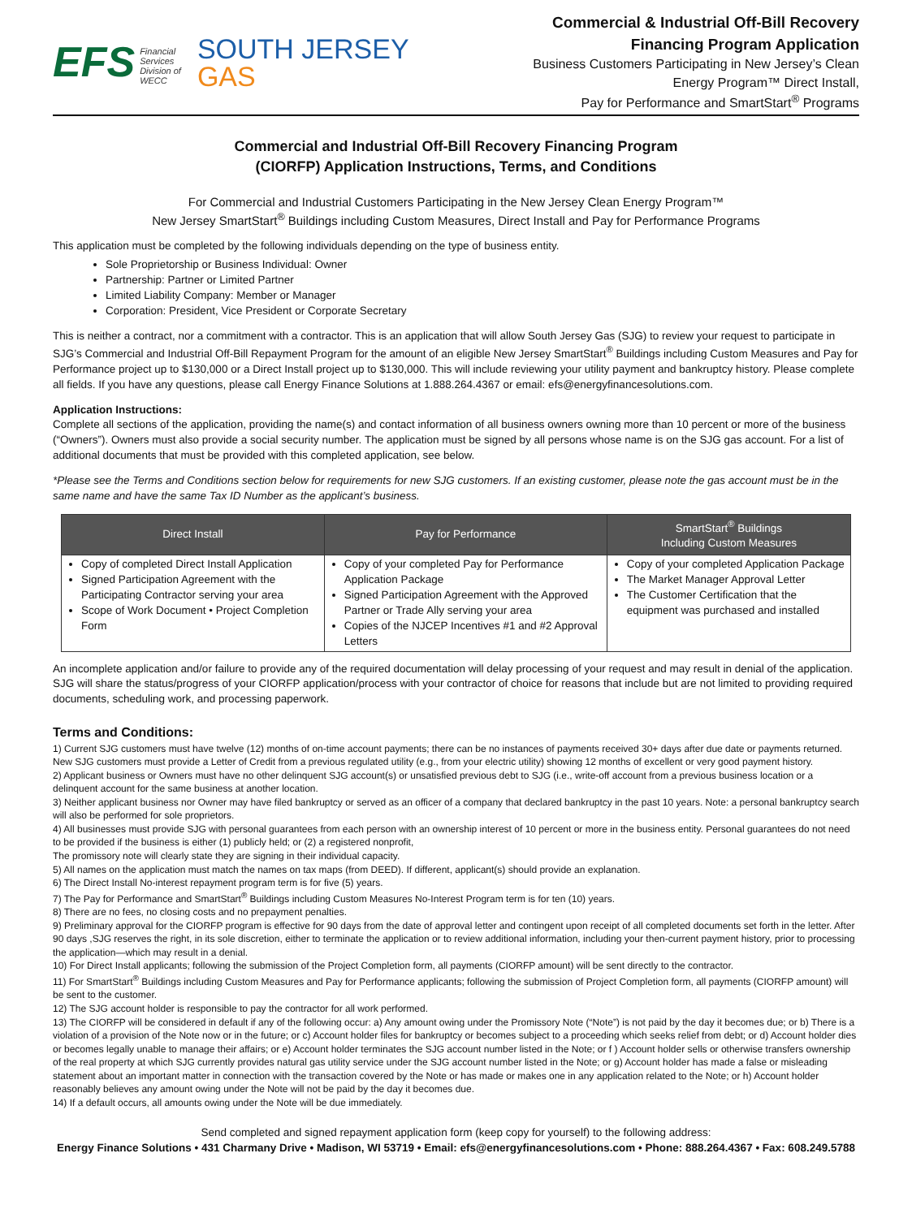EFS Financial
Services
Division of
WECC
SOUTH JERSEY
GAS
Commercial & Industrial Off-Bill Recovery
Financing Program Application
Business Customers Participating in New Jersey’s Clean
Energy Program™ Direct Install,
Pay for Performance and SmartStart<sup>®</sup> Programs
Commercial and Industrial Off-Bill Recovery Financing Program
(CIORFP) Application Instructions, Terms, and Conditions
For Commercial and Industrial Customers Participating in the New Jersey Clean Energy Program™
New Jersey SmartStart<sup>®</sup> Buildings including Custom Measures, Direct Install and Pay for Performance Programs
This application must be completed by the following individuals depending on the type of business entity.
Sole Proprietorship or Business Individual: Owner
Partnership: Partner or Limited Partner
Limited Liability Company: Member or Manager
Corporation: President, Vice President or Corporate Secretary
This is neither a contract, nor a commitment with a contractor. This is an application that will allow South Jersey Gas (SJG) to review your request to participate in SJG’s Commercial and Industrial Off-Bill Repayment Program for the amount of an eligible New Jersey SmartStart<sup>®</sup> Buildings including Custom Measures and Pay for Performance project up to $130,000 or a Direct Install project up to $130,000. This will include reviewing your utility payment and bankruptcy history. Please complete all fields. If you have any questions, please call Energy Finance Solutions at 1.888.264.4367 or email: efs@energyfinancesolutions.com.
Application Instructions:
Complete all sections of the application, providing the name(s) and contact information of all business owners owning more than 10 percent or more of the business (“Owners”). Owners must also provide a social security number. The application must be signed by all persons whose name is on the SJG gas account. For a list of additional documents that must be provided with this completed application, see below.
*Please see the Terms and Conditions section below for requirements for new SJG customers. If an existing customer, please note the gas account must be in the same name and have the same Tax ID Number as the applicant’s business.
| Direct Install | Pay for Performance | SmartStart<sup>®</sup> Buildings Including Custom Measures |
| --- | --- | --- |
| Copy of completed Direct Install Application Signed Participation Agreement with the Participating Contractor serving your area Scope of Work Document • Project Completion Form | Copy of your completed Pay for Performance Application Package Signed Participation Agreement with the Approved Partner or Trade Ally serving your area Copies of the NJCEP Incentives #1 and #2 Approval Letters | Copy of your completed Application Package The Market Manager Approval Letter The Customer Certification that the equipment was purchased and installed |
An incomplete application and/or failure to provide any of the required documentation will delay processing of your request and may result in denial of the application. SJG will share the status/progress of your CIORFP application/process with your contractor of choice for reasons that include but are not limited to providing required documents, scheduling work, and processing paperwork.
Terms and Conditions:
1) Current SJG customers must have twelve (12) months of on-time account payments; there can be no instances of payments received 30+ days after due date or payments returned. New SJG customers must provide a Letter of Credit from a previous regulated utility (e.g., from your electric utility) showing 12 months of excellent or very good payment history.
2) Applicant business or Owners must have no other delinquent SJG account(s) or unsatisfied previous debt to SJG (i.e., write-off account from a previous business location or a delinquent account for the same business at another location.
3) Neither applicant business nor Owner may have filed bankruptcy or served as an officer of a company that declared bankruptcy in the past 10 years. Note: a personal bankruptcy search will also be performed for sole proprietors.
4) All businesses must provide SJG with personal guarantees from each person with an ownership interest of 10 percent or more in the business entity. Personal guarantees do not need to be provided if the business is either (1) publicly held; or (2) a registered nonprofit,
The promissory note will clearly state they are signing in their individual capacity.
5) All names on the application must match the names on tax maps (from DEED). If different, applicant(s) should provide an explanation.
6) The Direct Install No-interest repayment program term is for five (5) years.
7) The Pay for Performance and SmartStart<sup>®</sup> Buildings including Custom Measures No-Interest Program term is for ten (10) years.
8) There are no fees, no closing costs and no prepayment penalties.
9) Preliminary approval for the CIORFP program is effective for 90 days from the date of approval letter and contingent upon receipt of all completed documents set forth in the letter. After 90 days ,SJG reserves the right, in its sole discretion, either to terminate the application or to review additional information, including your then-current payment history, prior to processing the application—which may result in a denial.
10) For Direct Install applicants; following the submission of the Project Completion form, all payments (CIORFP amount) will be sent directly to the contractor.
11) For SmartStart<sup>®</sup> Buildings including Custom Measures and Pay for Performance applicants; following the submission of Project Completion form, all payments (CIORFP amount) will be sent to the customer.
12) The SJG account holder is responsible to pay the contractor for all work performed.
13) The CIORFP will be considered in default if any of the following occur: a) Any amount owing under the Promissory Note (“Note”) is not paid by the day it becomes due; or b) There is a violation of a provision of the Note now or in the future; or c) Account holder files for bankruptcy or becomes subject to a proceeding which seeks relief from debt; or d) Account holder dies or becomes legally unable to manage their affairs; or e) Account holder terminates the SJG account number listed in the Note; or f ) Account holder sells or otherwise transfers ownership of the real property at which SJG currently provides natural gas utility service under the SJG account number listed in the Note; or g) Account holder has made a false or misleading statement about an important matter in connection with the transaction covered by the Note or has made or makes one in any application related to the Note; or h) Account holder reasonably believes any amount owing under the Note will not be paid by the day it becomes due.
14) If a default occurs, all amounts owing under the Note will be due immediately.
Send completed and signed repayment application form (keep copy for yourself) to the following address:
Energy Finance Solutions • 431 Charmany Drive • Madison, WI 53719 • Email: efs@energyfinancesolutions.com • Phone: 888.264.4367 • Fax: 608.249.5788